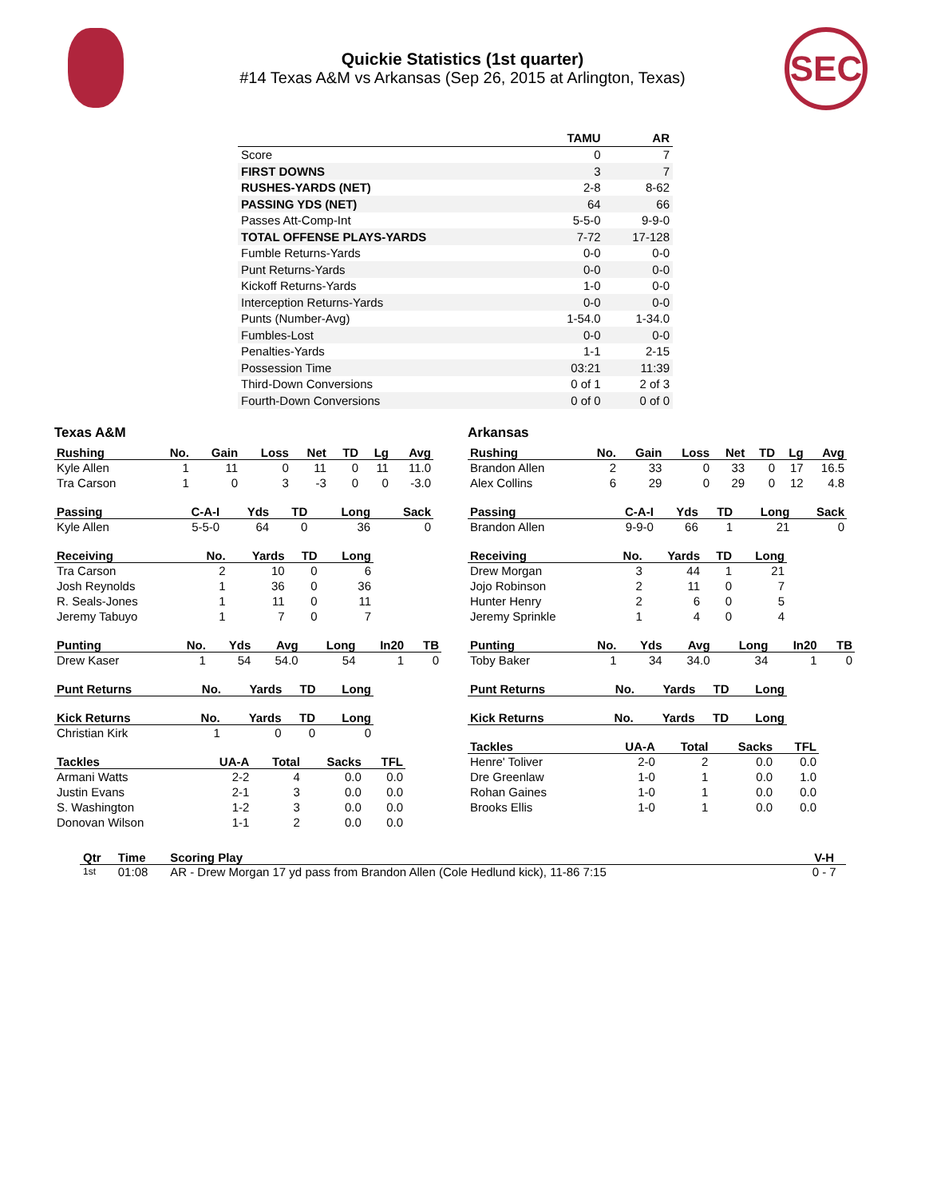Quickie Statistics (1st quarter)
#14 Texas A&M vs Arkansas (Sep 26, 2015 at Arlington, Texas)
SEC
| | TAMU | AR |
| --- | --- | --- |
| Score | 0 | 7 |
| FIRST DOWNS | 3 | 7 |
| RUSHES-YARDS (NET) | 2-8 | 8-62 |
| PASSING YDS (NET) | 64 | 66 |
| Passes Att-Comp-Int | 5-5-0 | 9-9-0 |
| TOTAL OFFENSE PLAYS-YARDS | 7-72 | 17-128 |
| Fumble Returns-Yards | 0-0 | 0-0 |
| Punt Returns-Yards | 0-0 | 0-0 |
| Kickoff Returns-Yards | 1-0 | 0-0 |
| Interception Returns-Yards | 0-0 | 0-0 |
| Punts (Number-Avg) | 1-54.0 | 1-34.0 |
| Fumbles-Lost | 0-0 | 0-0 |
| Penalties-Yards | 1-1 | 2-15 |
| Possession Time | 03:21 | 11:39 |
| Third-Down Conversions | 0 of 1 | 2 of 3 |
| Fourth-Down Conversions | 0 of 0 | 0 of 0 |
Texas A&M
| Rushing | No. | Gain | Loss | Net | TD | Lg | Avg |
| --- | --- | --- | --- | --- | --- | --- | --- |
| Kyle Allen | 1 | 11 | 0 | 11 | 0 | 11 | 11.0 |
| Tra Carson | 1 | 0 | 3 | -3 | 0 | 0 | -3.0 |
| Passing | C-A-I | Yds | TD | Long | Sack |
| --- | --- | --- | --- | --- | --- |
| Kyle Allen | 5-5-0 | 64 | 0 | 36 | 0 |
| Receiving | No. | Yards | TD | Long |
| --- | --- | --- | --- | --- |
| Tra Carson | 2 | 10 | 0 | 6 |
| Josh Reynolds | 1 | 36 | 0 | 36 |
| R. Seals-Jones | 1 | 11 | 0 | 11 |
| Jeremy Tabuyo | 1 | 7 | 0 | 7 |
| Punting | No. | Yds | Avg | Long | In20 | TB |
| --- | --- | --- | --- | --- | --- | --- |
| Drew Kaser | 1 | 54 | 54.0 | 54 | 1 | 0 |
| Punt Returns | No. | Yards | TD | Long |
| --- | --- | --- | --- | --- |
| Kick Returns | No. | Yards | TD | Long |
| --- | --- | --- | --- | --- |
| Christian Kirk | 1 | 0 | 0 | 0 |
| Tackles | UA-A | Total | Sacks | TFL |
| --- | --- | --- | --- | --- |
| Armani Watts | 2-2 | 4 | 0.0 | 0.0 |
| Justin Evans | 2-1 | 3 | 0.0 | 0.0 |
| S. Washington | 1-2 | 3 | 0.0 | 0.0 |
| Donovan Wilson | 1-1 | 2 | 0.0 | 0.0 |
Arkansas
| Rushing | No. | Gain | Loss | Net | TD | Lg | Avg |
| --- | --- | --- | --- | --- | --- | --- | --- |
| Brandon Allen | 2 | 33 | 0 | 33 | 0 | 17 | 16.5 |
| Alex Collins | 6 | 29 | 0 | 29 | 0 | 12 | 4.8 |
| Passing | C-A-I | Yds | TD | Long | Sack |
| --- | --- | --- | --- | --- | --- |
| Brandon Allen | 9-9-0 | 66 | 1 | 21 | 0 |
| Receiving | No. | Yards | TD | Long |
| --- | --- | --- | --- | --- |
| Drew Morgan | 3 | 44 | 1 | 21 |
| Jojo Robinson | 2 | 11 | 0 | 7 |
| Hunter Henry | 2 | 6 | 0 | 5 |
| Jeremy Sprinkle | 1 | 4 | 0 | 4 |
| Punting | No. | Yds | Avg | Long | In20 | TB |
| --- | --- | --- | --- | --- | --- | --- |
| Toby Baker | 1 | 34 | 34.0 | 34 | 1 | 0 |
| Punt Returns | No. | Yards | TD | Long |
| --- | --- | --- | --- | --- |
| Kick Returns | No. | Yards | TD | Long |
| --- | --- | --- | --- | --- |
| Tackles | UA-A | Total | Sacks | TFL |
| --- | --- | --- | --- | --- |
| Henre' Toliver | 2-0 | 2 | 0.0 | 0.0 |
| Dre Greenlaw | 1-0 | 1 | 0.0 | 1.0 |
| Rohan Gaines | 1-0 | 1 | 0.0 | 0.0 |
| Brooks Ellis | 1-0 | 1 | 0.0 | 0.0 |
| Qtr | Time | Scoring Play | V-H |
| --- | --- | --- | --- |
| 1st | 01:08 | AR - Drew Morgan 17 yd pass from Brandon Allen (Cole Hedlund kick), 11-86 7:15 | 0 - 7 |